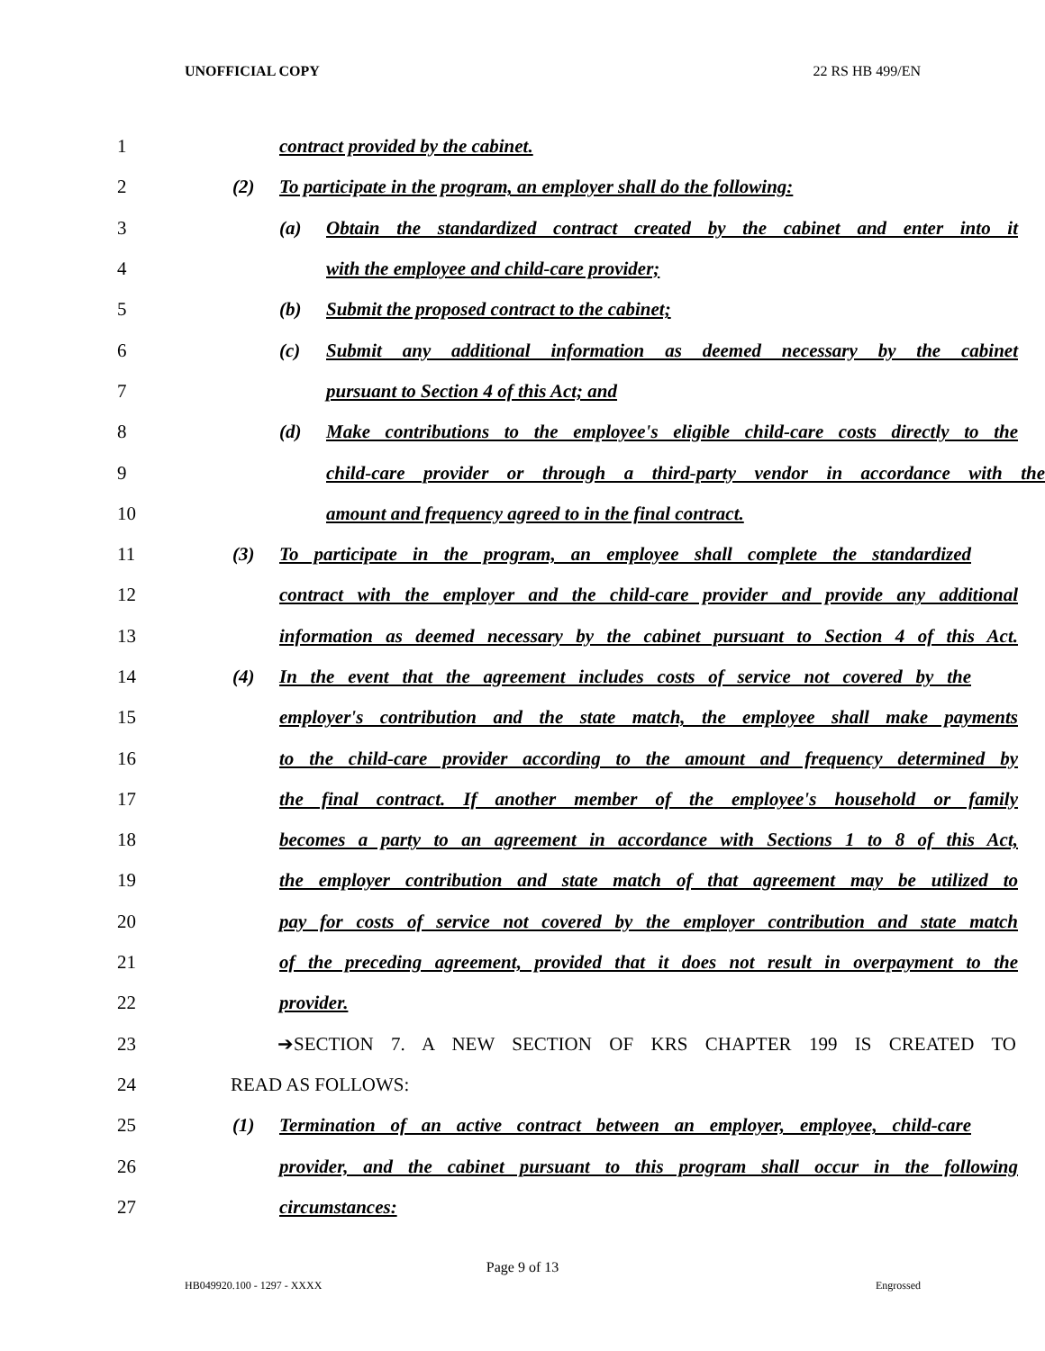UNOFFICIAL COPY 22 RS HB 499/EN
1 contract provided by the cabinet.
2 (2) To participate in the program, an employer shall do the following:
3 (a) Obtain the standardized contract created by the cabinet and enter into it
4 with the employee and child-care provider;
5 (b) Submit the proposed contract to the cabinet;
6 (c) Submit any additional information as deemed necessary by the cabinet
7 pursuant to Section 4 of this Act; and
8 (d) Make contributions to the employee's eligible child-care costs directly to the
9 child-care provider or through a third-party vendor in accordance with the
10 amount and frequency agreed to in the final contract.
11 (3) To participate in the program, an employee shall complete the standardized
12 contract with the employer and the child-care provider and provide any additional
13 information as deemed necessary by the cabinet pursuant to Section 4 of this Act.
14 (4) In the event that the agreement includes costs of service not covered by the
15 employer's contribution and the state match, the employee shall make payments
16 to the child-care provider according to the amount and frequency determined by
17 the final contract. If another member of the employee's household or family
18 becomes a party to an agreement in accordance with Sections 1 to 8 of this Act,
19 the employer contribution and state match of that agreement may be utilized to
20 pay for costs of service not covered by the employer contribution and state match
21 of the preceding agreement, provided that it does not result in overpayment to the
22 provider.
23 ➔SECTION 7. A NEW SECTION OF KRS CHAPTER 199 IS CREATED TO
24 READ AS FOLLOWS:
25 (1) Termination of an active contract between an employer, employee, child-care
26 provider, and the cabinet pursuant to this program shall occur in the following
27 circumstances:
Page 9 of 13
HB049920.100 - 1297 - XXXX Engrossed